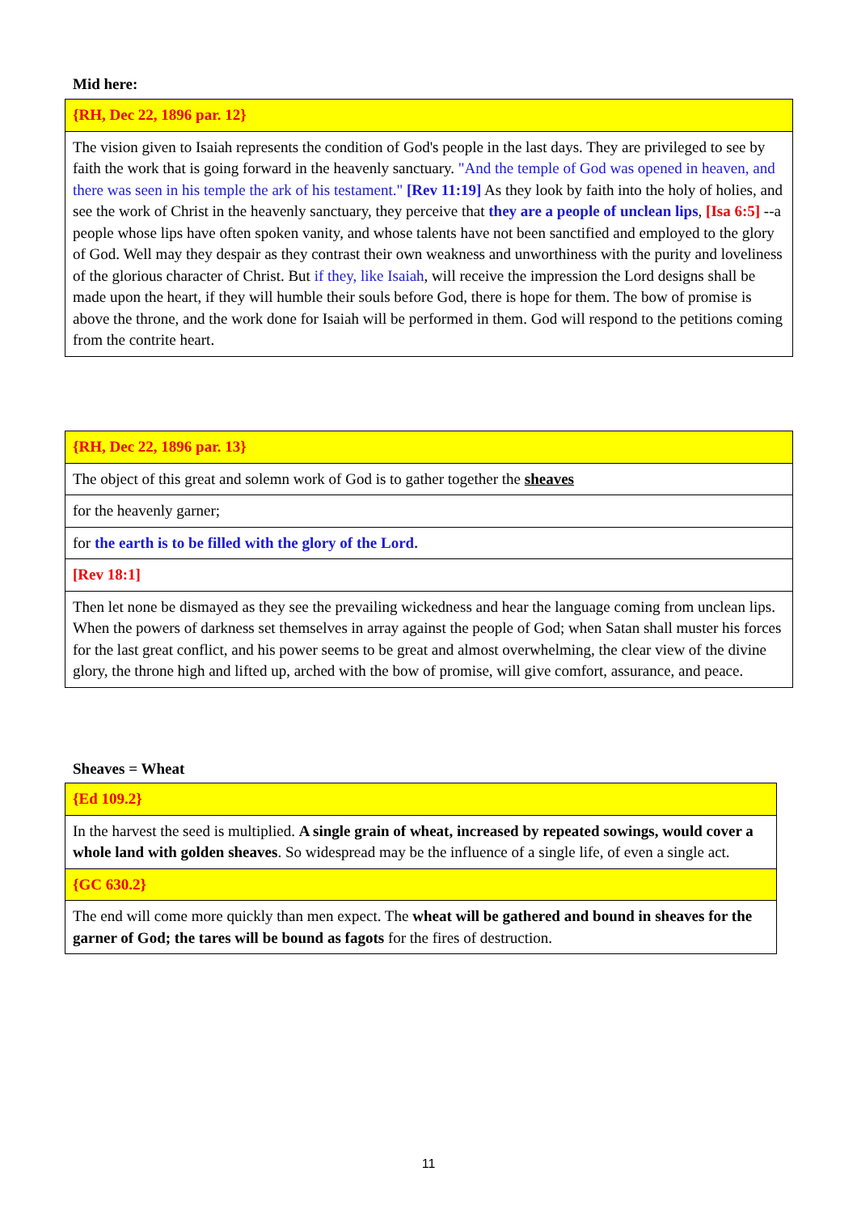Mid here:
| {RH, Dec 22, 1896 par. 12} |
| The vision given to Isaiah represents the condition of God's people in the last days. They are privileged to see by faith the work that is going forward in the heavenly sanctuary. "And the temple of God was opened in heaven, and there was seen in his temple the ark of his testament." [Rev 11:19] As they look by faith into the holy of holies, and see the work of Christ in the heavenly sanctuary, they perceive that they are a people of unclean lips , [Isa 6:5] --a people whose lips have often spoken vanity, and whose talents have not been sanctified and employed to the glory of God. Well may they despair as they contrast their own weakness and unworthiness with the purity and loveliness of the glorious character of Christ. But if they, like Isaiah , will receive the impression the Lord designs shall be made upon the heart, if they will humble their souls before God, there is hope for them. The bow of promise is above the throne, and the work done for Isaiah will be performed in them. God will respond to the petitions coming from the contrite heart. |
| {RH, Dec 22, 1896 par. 13} |
| The object of this great and solemn work of God is to gather together the sheaves |
| for the heavenly garner; |
| for the earth is to be filled with the glory of the Lord. |
| [Rev 18:1] |
| Then let none be dismayed as they see the prevailing wickedness and hear the language coming from unclean lips. When the powers of darkness set themselves in array against the people of God; when Satan shall muster his forces for the last great conflict, and his power seems to be great and almost overwhelming, the clear view of the divine glory, the throne high and lifted up, arched with the bow of promise, will give comfort, assurance, and peace. |
Sheaves = Wheat
| {Ed 109.2} |
| In the harvest the seed is multiplied. A single grain of wheat, increased by repeated sowings, would cover a whole land with golden sheaves . So widespread may be the influence of a single life, of even a single act. |
| {GC 630.2} |
| The end will come more quickly than men expect. The wheat will be gathered and bound in sheaves for the garner of God; the tares will be bound as fagots for the fires of destruction. |
11